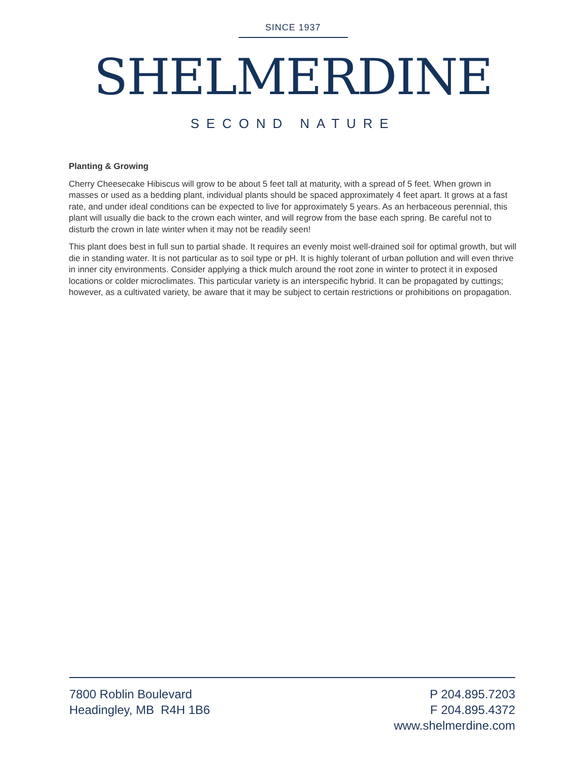SINCE 1937
SHELMERDINE
SECOND NATURE
Planting & Growing
Cherry Cheesecake Hibiscus will grow to be about 5 feet tall at maturity, with a spread of 5 feet. When grown in masses or used as a bedding plant, individual plants should be spaced approximately 4 feet apart. It grows at a fast rate, and under ideal conditions can be expected to live for approximately 5 years. As an herbaceous perennial, this plant will usually die back to the crown each winter, and will regrow from the base each spring. Be careful not to disturb the crown in late winter when it may not be readily seen!
This plant does best in full sun to partial shade. It requires an evenly moist well-drained soil for optimal growth, but will die in standing water. It is not particular as to soil type or pH. It is highly tolerant of urban pollution and will even thrive in inner city environments. Consider applying a thick mulch around the root zone in winter to protect it in exposed locations or colder microclimates. This particular variety is an interspecific hybrid. It can be propagated by cuttings; however, as a cultivated variety, be aware that it may be subject to certain restrictions or prohibitions on propagation.
7800 Roblin Boulevard
Headingley, MB R4H 1B6
P 204.895.7203
F 204.895.4372
www.shelmerdine.com